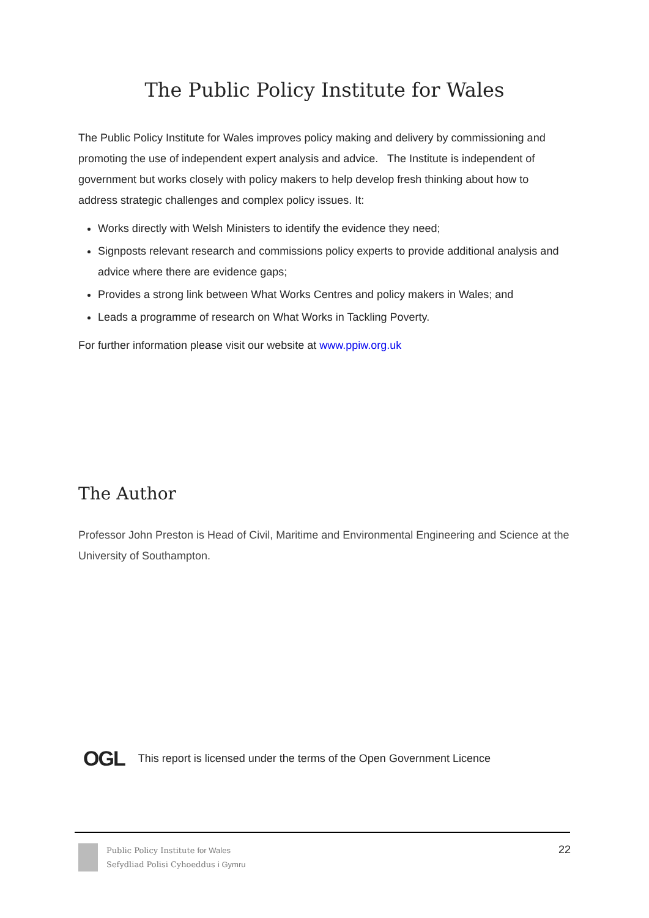The Public Policy Institute for Wales
The Public Policy Institute for Wales improves policy making and delivery by commissioning and promoting the use of independent expert analysis and advice. The Institute is independent of government but works closely with policy makers to help develop fresh thinking about how to address strategic challenges and complex policy issues. It:
Works directly with Welsh Ministers to identify the evidence they need;
Signposts relevant research and commissions policy experts to provide additional analysis and advice where there are evidence gaps;
Provides a strong link between What Works Centres and policy makers in Wales; and
Leads a programme of research on What Works in Tackling Poverty.
For further information please visit our website at www.ppiw.org.uk
The Author
Professor John Preston is Head of Civil, Maritime and Environmental Engineering and Science at the University of Southampton.
OGL This report is licensed under the terms of the Open Government Licence
Public Policy Institute for Wales
Sefydliad Polisi Cyhoeddus i Gymru
22